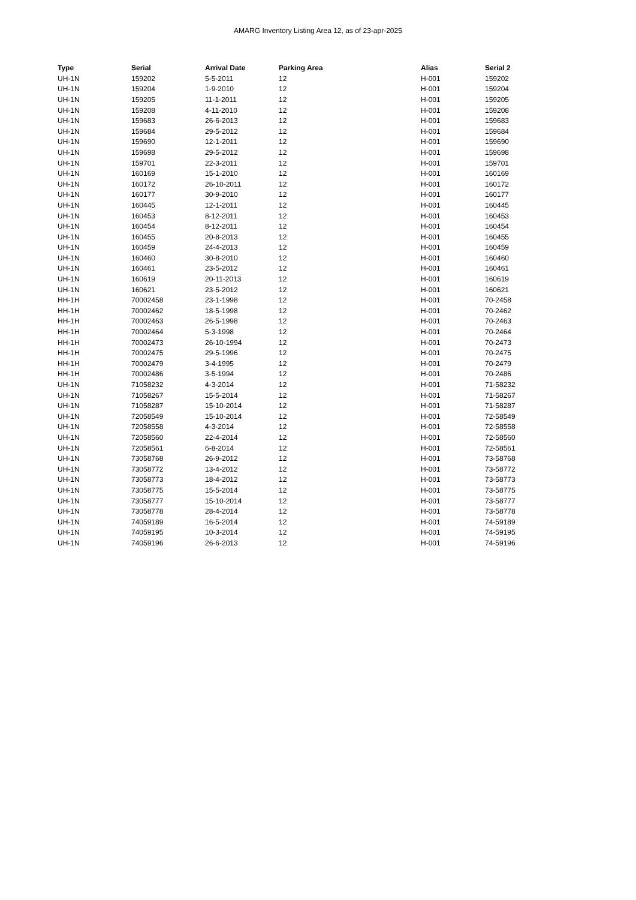AMARG Inventory Listing Area 12, as of 23-apr-2025
| Type | Serial | Arrival Date | Parking Area | Alias | Serial 2 |
| --- | --- | --- | --- | --- | --- |
| UH-1N | 159202 | 5-5-2011 | 12 | H-001 | 159202 |
| UH-1N | 159204 | 1-9-2010 | 12 | H-001 | 159204 |
| UH-1N | 159205 | 11-1-2011 | 12 | H-001 | 159205 |
| UH-1N | 159208 | 4-11-2010 | 12 | H-001 | 159208 |
| UH-1N | 159683 | 26-6-2013 | 12 | H-001 | 159683 |
| UH-1N | 159684 | 29-5-2012 | 12 | H-001 | 159684 |
| UH-1N | 159690 | 12-1-2011 | 12 | H-001 | 159690 |
| UH-1N | 159698 | 29-5-2012 | 12 | H-001 | 159698 |
| UH-1N | 159701 | 22-3-2011 | 12 | H-001 | 159701 |
| UH-1N | 160169 | 15-1-2010 | 12 | H-001 | 160169 |
| UH-1N | 160172 | 26-10-2011 | 12 | H-001 | 160172 |
| UH-1N | 160177 | 30-9-2010 | 12 | H-001 | 160177 |
| UH-1N | 160445 | 12-1-2011 | 12 | H-001 | 160445 |
| UH-1N | 160453 | 8-12-2011 | 12 | H-001 | 160453 |
| UH-1N | 160454 | 8-12-2011 | 12 | H-001 | 160454 |
| UH-1N | 160455 | 20-8-2013 | 12 | H-001 | 160455 |
| UH-1N | 160459 | 24-4-2013 | 12 | H-001 | 160459 |
| UH-1N | 160460 | 30-8-2010 | 12 | H-001 | 160460 |
| UH-1N | 160461 | 23-5-2012 | 12 | H-001 | 160461 |
| UH-1N | 160619 | 20-11-2013 | 12 | H-001 | 160619 |
| UH-1N | 160621 | 23-5-2012 | 12 | H-001 | 160621 |
| HH-1H | 70002458 | 23-1-1998 | 12 | H-001 | 70-2458 |
| HH-1H | 70002462 | 18-5-1998 | 12 | H-001 | 70-2462 |
| HH-1H | 70002463 | 26-5-1998 | 12 | H-001 | 70-2463 |
| HH-1H | 70002464 | 5-3-1998 | 12 | H-001 | 70-2464 |
| HH-1H | 70002473 | 26-10-1994 | 12 | H-001 | 70-2473 |
| HH-1H | 70002475 | 29-5-1996 | 12 | H-001 | 70-2475 |
| HH-1H | 70002479 | 3-4-1995 | 12 | H-001 | 70-2479 |
| HH-1H | 70002486 | 3-5-1994 | 12 | H-001 | 70-2486 |
| UH-1N | 71058232 | 4-3-2014 | 12 | H-001 | 71-58232 |
| UH-1N | 71058267 | 15-5-2014 | 12 | H-001 | 71-58267 |
| UH-1N | 71058287 | 15-10-2014 | 12 | H-001 | 71-58287 |
| UH-1N | 72058549 | 15-10-2014 | 12 | H-001 | 72-58549 |
| UH-1N | 72058558 | 4-3-2014 | 12 | H-001 | 72-58558 |
| UH-1N | 72058560 | 22-4-2014 | 12 | H-001 | 72-58560 |
| UH-1N | 72058561 | 6-8-2014 | 12 | H-001 | 72-58561 |
| UH-1N | 73058768 | 26-9-2012 | 12 | H-001 | 73-58768 |
| UH-1N | 73058772 | 13-4-2012 | 12 | H-001 | 73-58772 |
| UH-1N | 73058773 | 18-4-2012 | 12 | H-001 | 73-58773 |
| UH-1N | 73058775 | 15-5-2014 | 12 | H-001 | 73-58775 |
| UH-1N | 73058777 | 15-10-2014 | 12 | H-001 | 73-58777 |
| UH-1N | 73058778 | 28-4-2014 | 12 | H-001 | 73-58778 |
| UH-1N | 74059189 | 16-5-2014 | 12 | H-001 | 74-59189 |
| UH-1N | 74059195 | 10-3-2014 | 12 | H-001 | 74-59195 |
| UH-1N | 74059196 | 26-6-2013 | 12 | H-001 | 74-59196 |